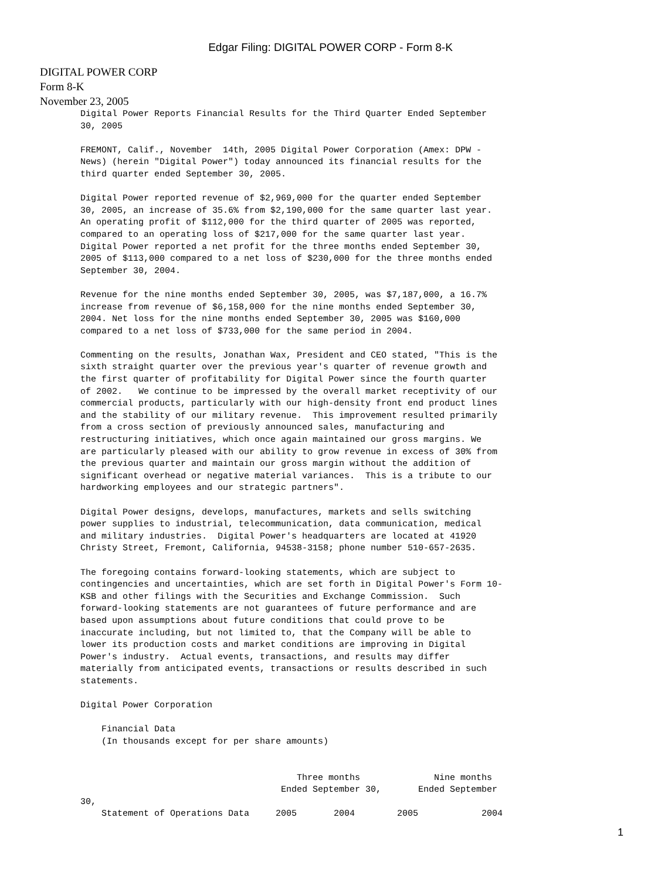Edgar Filing: DIGITAL POWER CORP - Form 8-K
DIGITAL POWER CORP
Form 8-K
November 23, 2005
Digital Power Reports Financial Results for the Third Quarter Ended September
30, 2005

FREMONT, Calif., November  14th, 2005 Digital Power Corporation (Amex: DPW -
News) (herein "Digital Power") today announced its financial results for the
third quarter ended September 30, 2005.

Digital Power reported revenue of $2,969,000 for the quarter ended September
30, 2005, an increase of 35.6% from $2,190,000 for the same quarter last year.
An operating profit of $112,000 for the third quarter of 2005 was reported,
compared to an operating loss of $217,000 for the same quarter last year.
Digital Power reported a net profit for the three months ended September 30,
2005 of $113,000 compared to a net loss of $230,000 for the three months ended
September 30, 2004.

Revenue for the nine months ended September 30, 2005, was $7,187,000, a 16.7%
increase from revenue of $6,158,000 for the nine months ended September 30,
2004. Net loss for the nine months ended September 30, 2005 was $160,000
compared to a net loss of $733,000 for the same period in 2004.

Commenting on the results, Jonathan Wax, President and CEO stated, "This is the
sixth straight quarter over the previous year's quarter of revenue growth and
the first quarter of profitability for Digital Power since the fourth quarter
of 2002.   We continue to be impressed by the overall market receptivity of our
commercial products, particularly with our high-density front end product lines
and the stability of our military revenue.  This improvement resulted primarily
from a cross section of previously announced sales, manufacturing and
restructuring initiatives, which once again maintained our gross margins. We
are particularly pleased with our ability to grow revenue in excess of 30% from
the previous quarter and maintain our gross margin without the addition of
significant overhead or negative material variances.  This is a tribute to our
hardworking employees and our strategic partners".

Digital Power designs, develops, manufactures, markets and sells switching
power supplies to industrial, telecommunication, data communication, medical
and military industries.  Digital Power's headquarters are located at 41920
Christy Street, Fremont, California, 94538-3158; phone number 510-657-2635.

The foregoing contains forward-looking statements, which are subject to
contingencies and uncertainties, which are set forth in Digital Power's Form 10-
KSB and other filings with the Securities and Exchange Commission.  Such
forward-looking statements are not guarantees of future performance and are
based upon assumptions about future conditions that could prove to be
inaccurate including, but not limited to, that the Company will be able to
lower its production costs and market conditions are improving in Digital
Power's industry.  Actual events, transactions, and results may differ
materially from anticipated events, transactions or results described in such
statements.

Digital Power Corporation

    Financial Data
    (In thousands except for per share amounts)


                                         Three months              Nine months
                                      Ended September 30,       Ended September
30,
    Statement of Operations Data     2005       2004        2005            2004
1